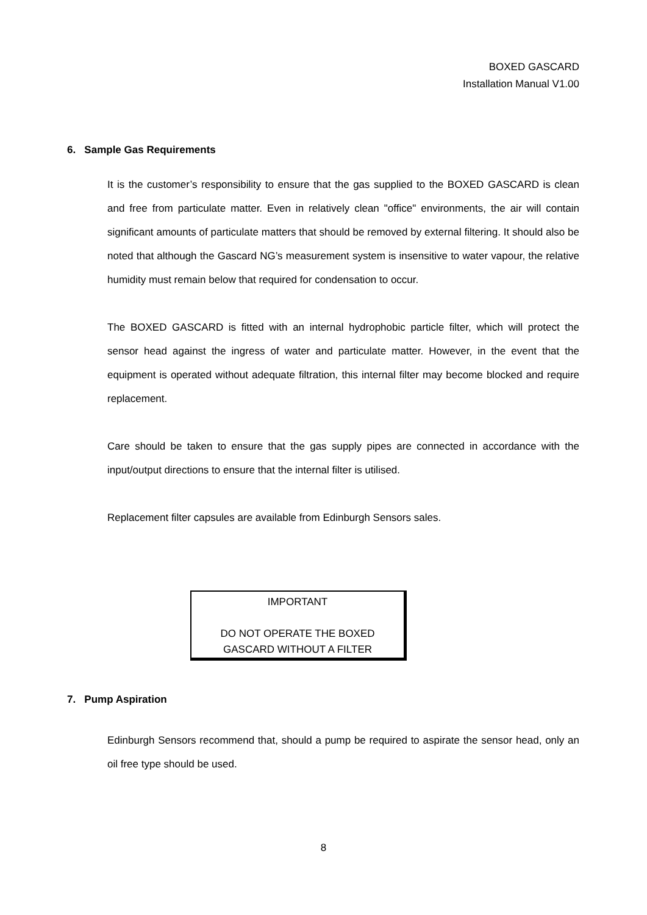BOXED GASCARD
Installation Manual V1.00
6. Sample Gas Requirements
It is the customer’s responsibility to ensure that the gas supplied to the BOXED GASCARD is clean and free from particulate matter. Even in relatively clean "office" environments, the air will contain significant amounts of particulate matters that should be removed by external filtering. It should also be noted that although the Gascard NG’s measurement system is insensitive to water vapour, the relative humidity must remain below that required for condensation to occur.
The BOXED GASCARD is fitted with an internal hydrophobic particle filter, which will protect the sensor head against the ingress of water and particulate matter. However, in the event that the equipment is operated without adequate filtration, this internal filter may become blocked and require replacement.
Care should be taken to ensure that the gas supply pipes are connected in accordance with the input/output directions to ensure that the internal filter is utilised.
Replacement filter capsules are available from Edinburgh Sensors sales.
IMPORTANT
DO NOT OPERATE THE BOXED
GASCARD WITHOUT A FILTER
7. Pump Aspiration
Edinburgh Sensors recommend that, should a pump be required to aspirate the sensor head, only an oil free type should be used.
8